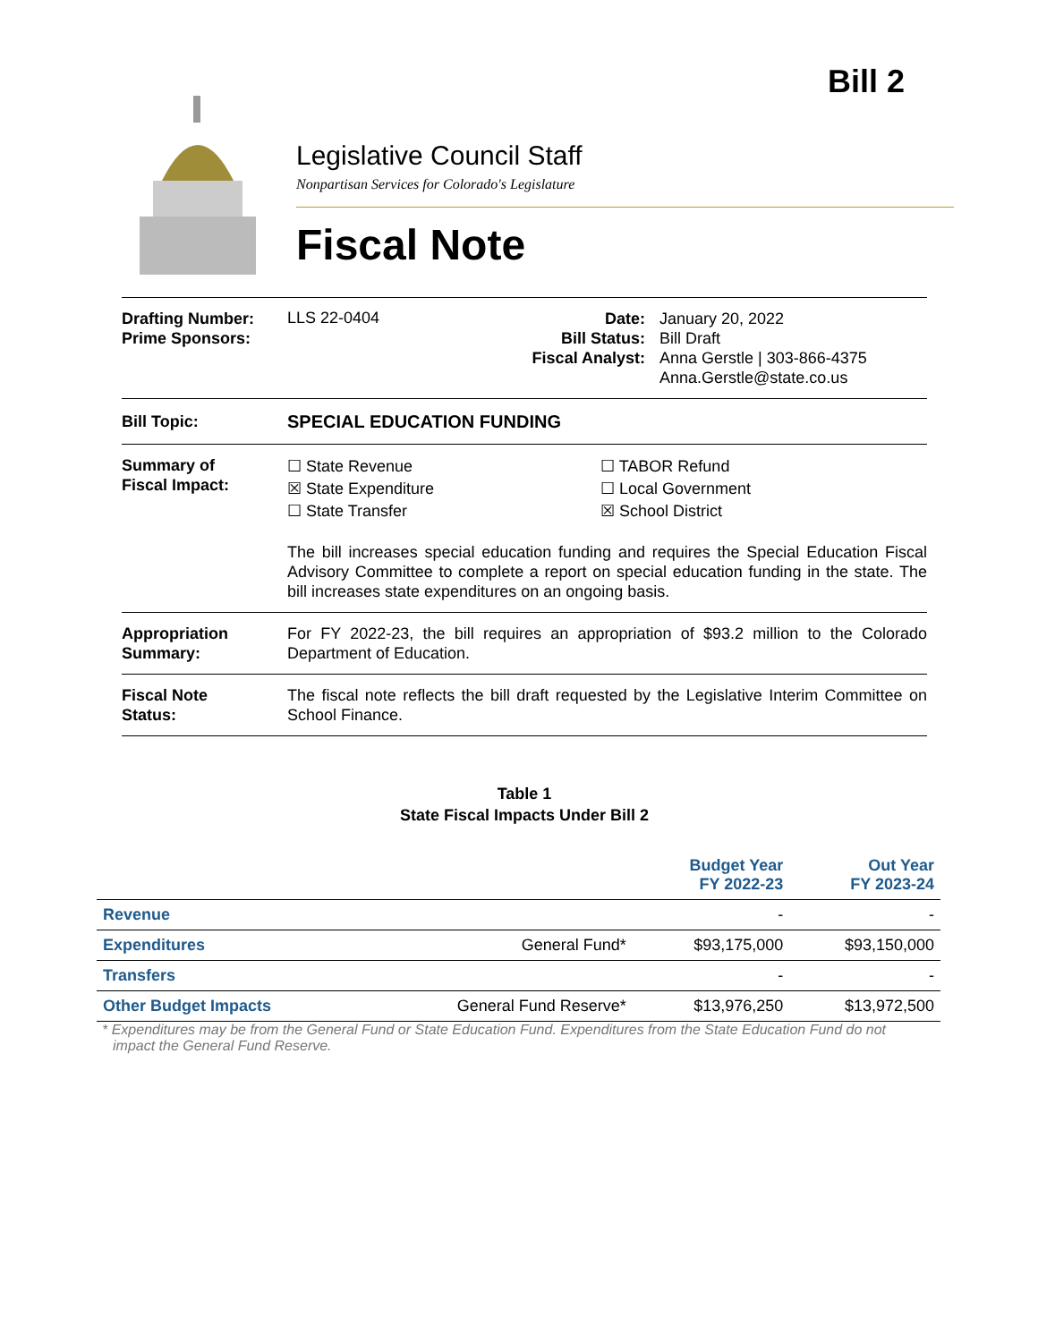Bill 2
Legislative Council Staff
Nonpartisan Services for Colorado's Legislature
Fiscal Note
Drafting Number:
Prime Sponsors:
LLS 22-0404
Date:
Bill Status:
Fiscal Analyst:
January 20, 2022
Bill Draft
Anna Gerstle | 303-866-4375
Anna.Gerstle@state.co.us
Bill Topic: SPECIAL EDUCATION FUNDING
Summary of
Fiscal Impact:
☐ State Revenue
☒ State Expenditure
☐ State Transfer
☐ TABOR Refund
☐ Local Government
☒ School District
The bill increases special education funding and requires the Special Education Fiscal Advisory Committee to complete a report on special education funding in the state. The bill increases state expenditures on an ongoing basis.
Appropriation
Summary:
For FY 2022-23, the bill requires an appropriation of $93.2 million to the Colorado Department of Education.
Fiscal Note
Status:
The fiscal note reflects the bill draft requested by the Legislative Interim Committee on School Finance.
Table 1
State Fiscal Impacts Under Bill 2
| | | Budget Year FY 2022-23 | Out Year FY 2023-24 |
| --- | --- | --- | --- |
| Revenue | | - | - |
| Expenditures | General Fund* | $93,175,000 | $93,150,000 |
| Transfers | | - | - |
| Other Budget Impacts | General Fund Reserve* | $13,976,250 | $13,972,500 |
* Expenditures may be from the General Fund or State Education Fund. Expenditures from the State Education Fund do not impact the General Fund Reserve.